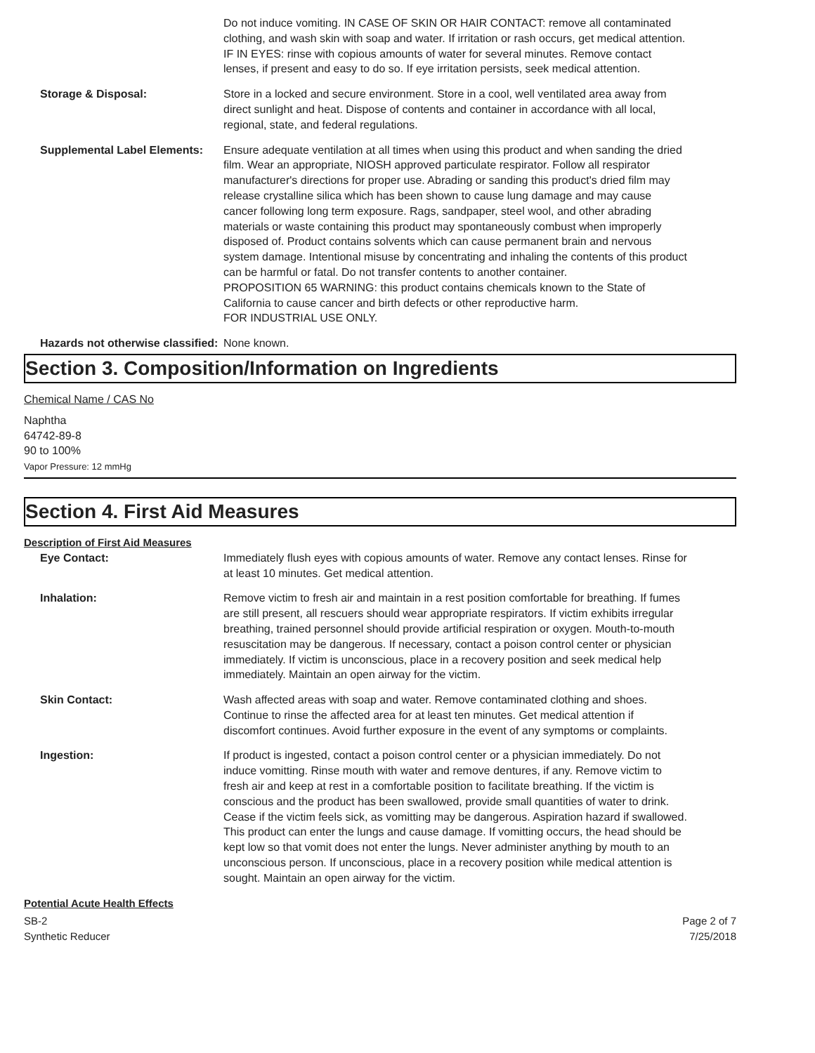Do not induce vomiting. IN CASE OF SKIN OR HAIR CONTACT: remove all contaminated clothing, and wash skin with soap and water. If irritation or rash occurs, get medical attention. IF IN EYES: rinse with copious amounts of water for several minutes. Remove contact lenses, if present and easy to do so. If eye irritation persists, seek medical attention.
Storage & Disposal: Store in a locked and secure environment. Store in a cool, well ventilated area away from direct sunlight and heat. Dispose of contents and container in accordance with all local, regional, state, and federal regulations.
Supplemental Label Elements:
Ensure adequate ventilation at all times when using this product and when sanding the dried film. Wear an appropriate, NIOSH approved particulate respirator. Follow all respirator manufacturer's directions for proper use. Abrading or sanding this product's dried film may release crystalline silica which has been shown to cause lung damage and may cause cancer following long term exposure. Rags, sandpaper, steel wool, and other abrading materials or waste containing this product may spontaneously combust when improperly disposed of. Product contains solvents which can cause permanent brain and nervous system damage. Intentional misuse by concentrating and inhaling the contents of this product can be harmful or fatal. Do not transfer contents to another container.
PROPOSITION 65 WARNING: this product contains chemicals known to the State of California to cause cancer and birth defects or other reproductive harm.
FOR INDUSTRIAL USE ONLY.
Hazards not otherwise classified:
None known.
Section 3. Composition/Information on Ingredients
Chemical Name / CAS No
Naphtha
64742-89-8
90 to 100%
Vapor Pressure: 12 mmHg
Section 4. First Aid Measures
Description of First Aid Measures
Eye Contact: Immediately flush eyes with copious amounts of water. Remove any contact lenses. Rinse for at least 10 minutes. Get medical attention.
Inhalation: Remove victim to fresh air and maintain in a rest position comfortable for breathing. If fumes are still present, all rescuers should wear appropriate respirators. If victim exhibits irregular breathing, trained personnel should provide artificial respiration or oxygen. Mouth-to-mouth resuscitation may be dangerous. If necessary, contact a poison control center or physician immediately. If victim is unconscious, place in a recovery position and seek medical help immediately. Maintain an open airway for the victim.
Skin Contact: Wash affected areas with soap and water. Remove contaminated clothing and shoes. Continue to rinse the affected area for at least ten minutes. Get medical attention if discomfort continues. Avoid further exposure in the event of any symptoms or complaints.
Ingestion: If product is ingested, contact a poison control center or a physician immediately. Do not induce vomitting. Rinse mouth with water and remove dentures, if any. Remove victim to fresh air and keep at rest in a comfortable position to facilitate breathing. If the victim is conscious and the product has been swallowed, provide small quantities of water to drink. Cease if the victim feels sick, as vomitting may be dangerous. Aspiration hazard if swallowed. This product can enter the lungs and cause damage. If vomitting occurs, the head should be kept low so that vomit does not enter the lungs. Never administer anything by mouth to an unconscious person. If unconscious, place in a recovery position while medical attention is sought. Maintain an open airway for the victim.
Potential Acute Health Effects
SB-2
Synthetic Reducer
Page 2 of 7
7/25/2018